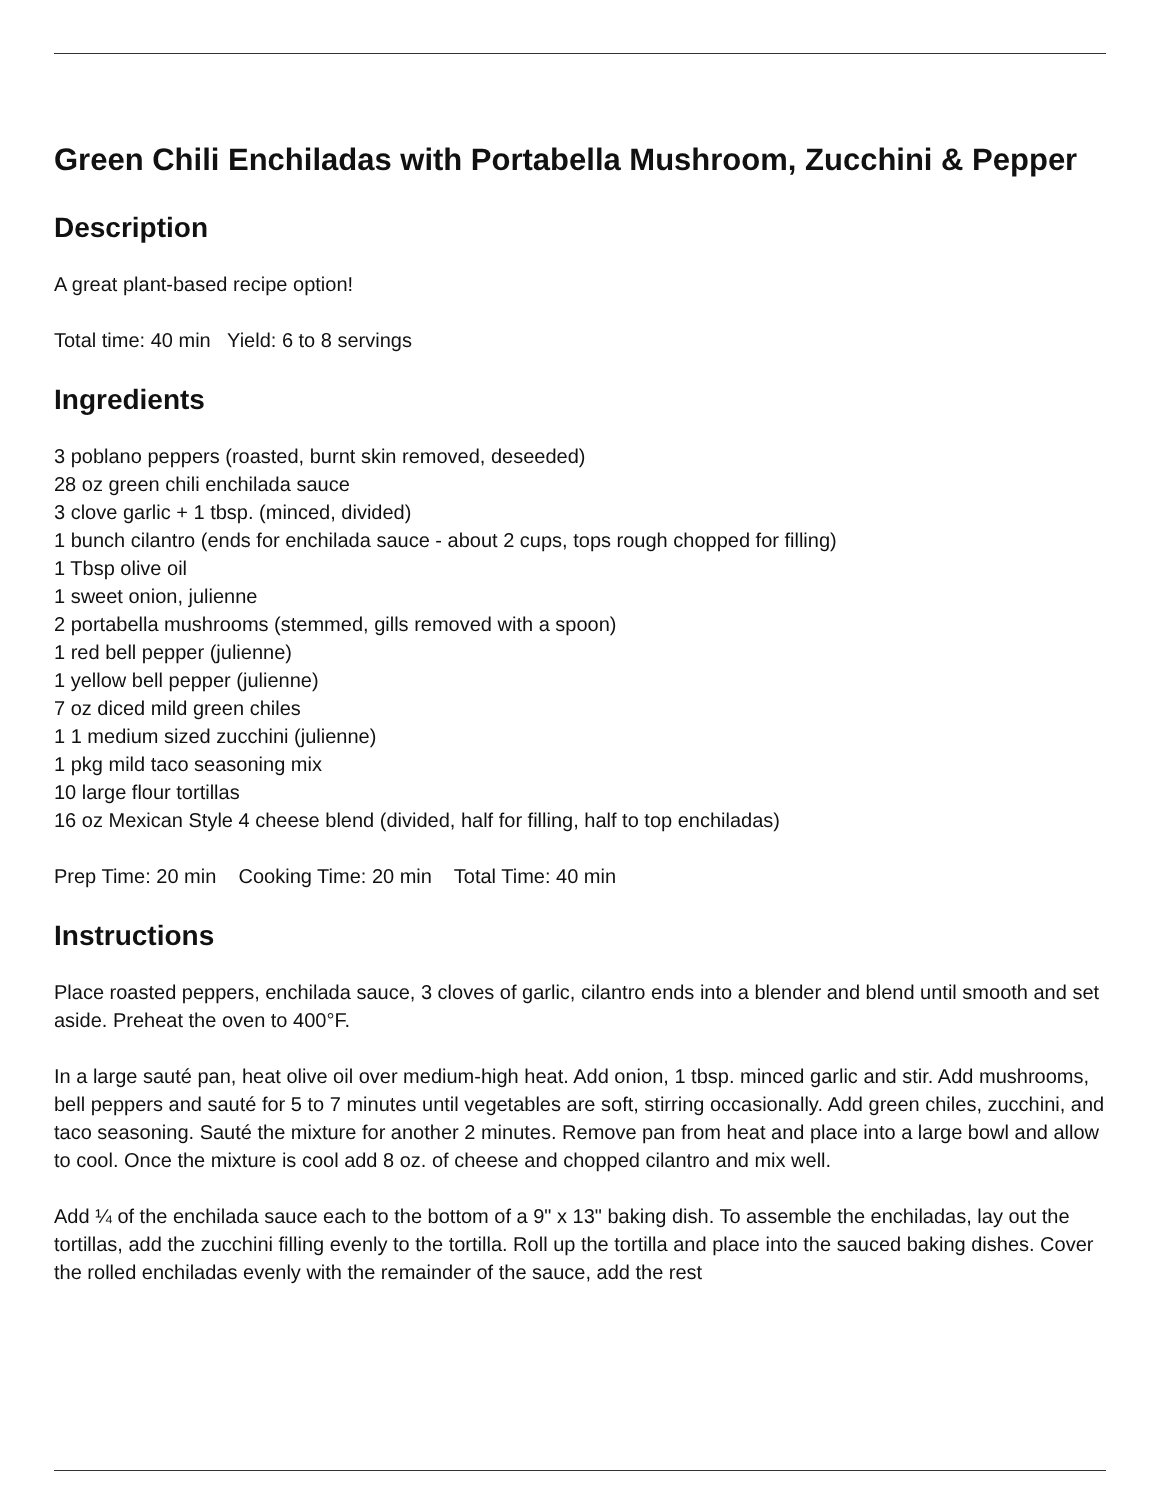Green Chili Enchiladas with Portabella Mushroom, Zucchini & Pepper
Description
A great plant-based recipe option!
Total time: 40 min Yield: 6 to 8 servings
Ingredients
3 poblano peppers (roasted, burnt skin removed, deseeded)
28 oz green chili enchilada sauce
3 clove garlic + 1 tbsp. (minced, divided)
1 bunch cilantro (ends for enchilada sauce - about 2 cups, tops rough chopped for filling)
1 Tbsp olive oil
1 sweet onion, julienne
2 portabella mushrooms (stemmed, gills removed with a spoon)
1 red bell pepper (julienne)
1 yellow bell pepper (julienne)
7 oz diced mild green chiles
1 1 medium sized zucchini (julienne)
1 pkg mild taco seasoning mix
10 large flour tortillas
16 oz Mexican Style 4 cheese blend (divided, half for filling, half to top enchiladas)
Prep Time: 20 min Cooking Time: 20 min Total Time: 40 min
Instructions
Place roasted peppers, enchilada sauce, 3 cloves of garlic, cilantro ends into a blender and blend until smooth and set aside. Preheat the oven to 400°F.
In a large sauté pan, heat olive oil over medium-high heat. Add onion, 1 tbsp. minced garlic and stir. Add mushrooms, bell peppers and sauté for 5 to 7 minutes until vegetables are soft, stirring occasionally. Add green chiles, zucchini, and taco seasoning. Sauté the mixture for another 2 minutes. Remove pan from heat and place into a large bowl and allow to cool. Once the mixture is cool add 8 oz. of cheese and chopped cilantro and mix well.
Add ¼ of the enchilada sauce each to the bottom of a 9" x 13" baking dish. To assemble the enchiladas, lay out the tortillas, add the zucchini filling evenly to the tortilla. Roll up the tortilla and place into the sauced baking dishes. Cover the rolled enchiladas evenly with the remainder of the sauce, add the rest